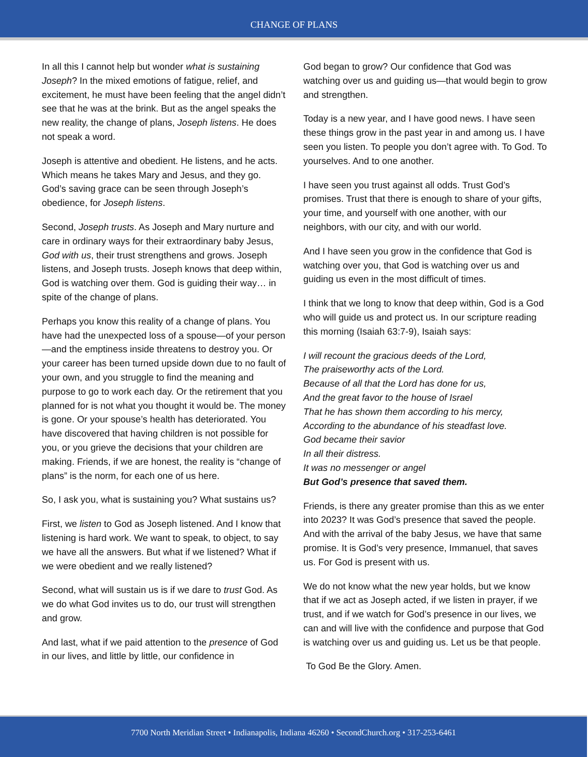CHANGE OF PLANS
In all this I cannot help but wonder what is sustaining Joseph? In the mixed emotions of fatigue, relief, and excitement, he must have been feeling that the angel didn’t see that he was at the brink. But as the angel speaks the new reality, the change of plans, Joseph listens. He does not speak a word.
Joseph is attentive and obedient. He listens, and he acts. Which means he takes Mary and Jesus, and they go. God’s saving grace can be seen through Joseph’s obedience, for Joseph listens.
Second, Joseph trusts. As Joseph and Mary nurture and care in ordinary ways for their extraordinary baby Jesus, God with us, their trust strengthens and grows. Joseph listens, and Joseph trusts. Joseph knows that deep within, God is watching over them. God is guiding their way… in spite of the change of plans.
Perhaps you know this reality of a change of plans. You have had the unexpected loss of a spouse—of your person—and the emptiness inside threatens to destroy you. Or your career has been turned upside down due to no fault of your own, and you struggle to find the meaning and purpose to go to work each day. Or the retirement that you planned for is not what you thought it would be. The money is gone. Or your spouse’s health has deteriorated. You have discovered that having children is not possible for you, or you grieve the decisions that your children are making. Friends, if we are honest, the reality is “change of plans” is the norm, for each one of us here.
So, I ask you, what is sustaining you? What sustains us?
First, we listen to God as Joseph listened. And I know that listening is hard work. We want to speak, to object, to say we have all the answers. But what if we listened? What if we were obedient and we really listened?
Second, what will sustain us is if we dare to trust God. As we do what God invites us to do, our trust will strengthen and grow.
And last, what if we paid attention to the presence of God in our lives, and little by little, our confidence in
God began to grow? Our confidence that God was watching over us and guiding us—that would begin to grow and strengthen.
Today is a new year, and I have good news. I have seen these things grow in the past year in and among us. I have seen you listen. To people you don’t agree with. To God. To yourselves. And to one another.
I have seen you trust against all odds. Trust God’s promises. Trust that there is enough to share of your gifts, your time, and yourself with one another, with our neighbors, with our city, and with our world.
And I have seen you grow in the confidence that God is watching over you, that God is watching over us and guiding us even in the most difficult of times.
I think that we long to know that deep within, God is a God who will guide us and protect us. In our scripture reading this morning (Isaiah 63:7-9), Isaiah says:
I will recount the gracious deeds of the Lord,
The praiseworthy acts of the Lord.
Because of all that the Lord has done for us,
And the great favor to the house of Israel
That he has shown them according to his mercy,
According to the abundance of his steadfast love.
God became their savior
In all their distress.
It was no messenger or angel
But God’s presence that saved them.
Friends, is there any greater promise than this as we enter into 2023? It was God’s presence that saved the people. And with the arrival of the baby Jesus, we have that same promise. It is God’s very presence, Immanuel, that saves us. For God is present with us.
We do not know what the new year holds, but we know that if we act as Joseph acted, if we listen in prayer, if we trust, and if we watch for God’s presence in our lives, we can and will live with the confidence and purpose that God is watching over us and guiding us. Let us be that people.
To God Be the Glory. Amen.
7700 North Meridian Street • Indianapolis, Indiana 46260 • SecondChurch.org • 317-253-6461